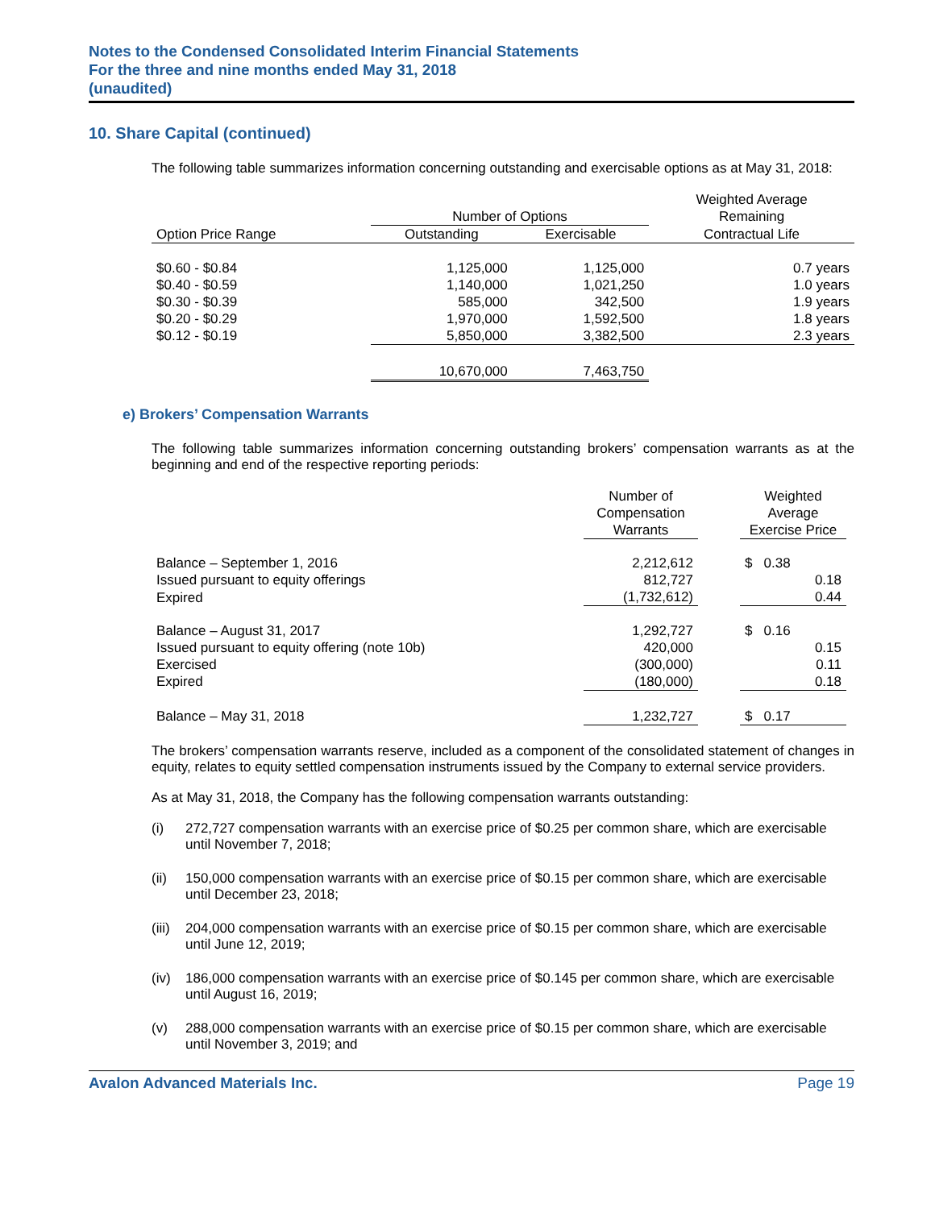Notes to the Condensed Consolidated Interim Financial Statements
For the three and nine months ended May 31, 2018
(unaudited)
10. Share Capital (continued)
The following table summarizes information concerning outstanding and exercisable options as at May 31, 2018:
| | Number of Options | | Weighted Average Remaining |
| --- | --- | --- | --- |
| Option Price Range | Outstanding | Exercisable | Contractual Life |
| $0.60 - $0.84 | 1,125,000 | 1,125,000 | 0.7 years |
| $0.40 - $0.59 | 1,140,000 | 1,021,250 | 1.0 years |
| $0.30 - $0.39 | 585,000 | 342,500 | 1.9 years |
| $0.20 - $0.29 | 1,970,000 | 1,592,500 | 1.8 years |
| $0.12 - $0.19 | 5,850,000 | 3,382,500 | 2.3 years |
| | 10,670,000 | 7,463,750 | |
e) Brokers’ Compensation Warrants
The following table summarizes information concerning outstanding brokers’ compensation warrants as at the beginning and end of the respective reporting periods:
| | Number of Compensation Warrants | | Weighted Average Exercise Price |
| --- | --- | --- | --- |
| Balance – September 1, 2016 | 2,212,612 | | $ 0.38 |
| Issued pursuant to equity offerings | 812,727 | | 0.18 |
| Expired | (1,732,612) | | 0.44 |
| Balance – August 31, 2017 | 1,292,727 | | $ 0.16 |
| Issued pursuant to equity offering (note 10b) | 420,000 | | 0.15 |
| Exercised | (300,000) | | 0.11 |
| Expired | (180,000) | | 0.18 |
| Balance – May 31, 2018 | 1,232,727 | | $ 0.17 |
The brokers’ compensation warrants reserve, included as a component of the consolidated statement of changes in equity, relates to equity settled compensation instruments issued by the Company to external service providers.
As at May 31, 2018, the Company has the following compensation warrants outstanding:
(i) 272,727 compensation warrants with an exercise price of $0.25 per common share, which are exercisable until November 7, 2018;
(ii) 150,000 compensation warrants with an exercise price of $0.15 per common share, which are exercisable until December 23, 2018;
(iii)
204,000 compensation warrants with an exercise price of $0.15 per common share, which are exercisable until June 12, 2019;
(iv) 186,000 compensation warrants with an exercise price of $0.145 per common share, which are exercisable until August 16, 2019;
(v) 288,000 compensation warrants with an exercise price of $0.15 per common share, which are exercisable until November 3, 2019; and
Avalon Advanced Materials Inc. Page 19